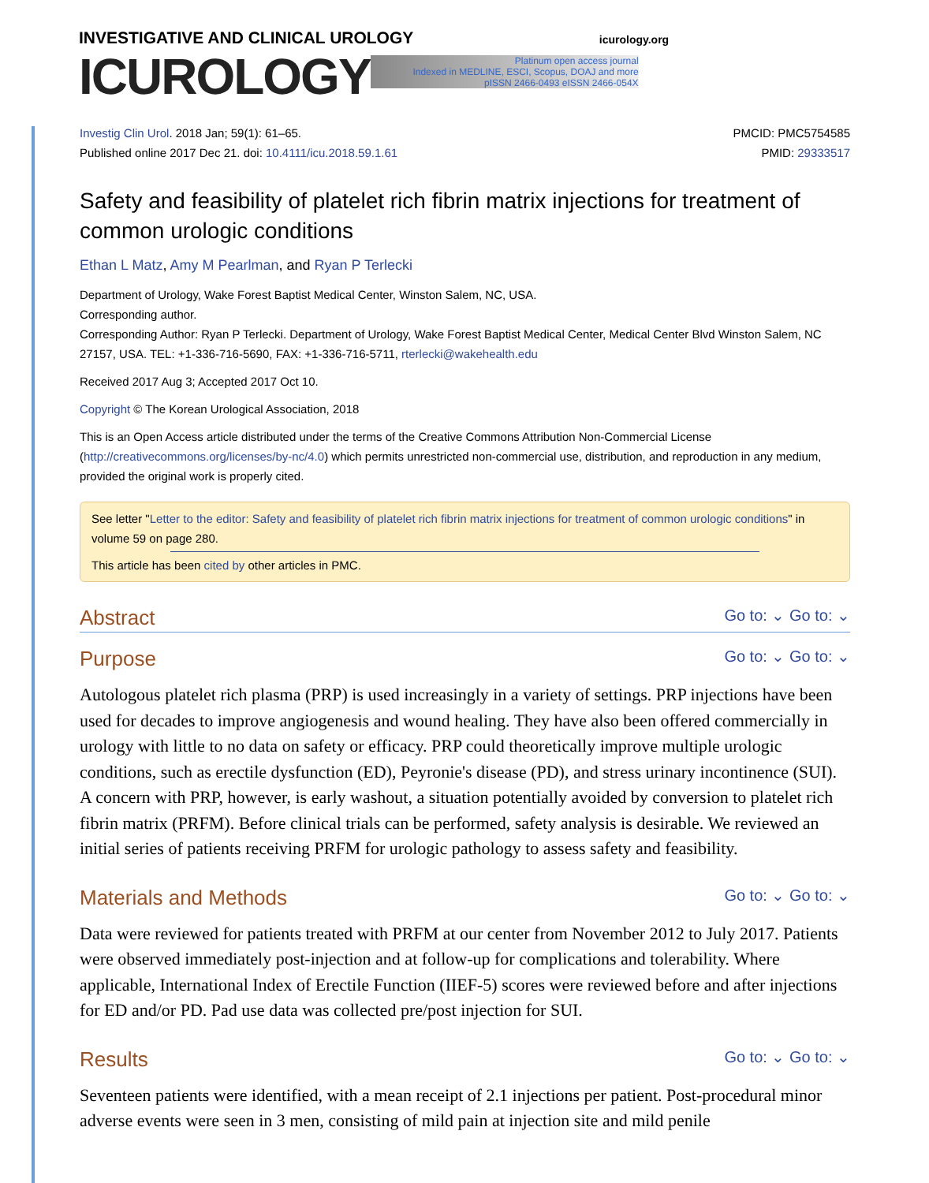INVESTIGATIVE AND CLINICAL UROLOGY icurology.org
ICUROLOGY Platinum open access journal
Indexed in MEDLINE, ESCI, Scopus, DOAJ and more
pISSN 2466-0493 eISSN 2466-054X
Investig Clin Urol. 2018 Jan; 59(1): 61–65.
Published online 2017 Dec 21. doi: 10.4111/icu.2018.59.1.61
PMCID: PMC5754585
PMID: 29333517
Safety and feasibility of platelet rich fibrin matrix injections for treatment of common urologic conditions
Ethan L Matz, Amy M Pearlman, and Ryan P Terlecki
Department of Urology, Wake Forest Baptist Medical Center, Winston Salem, NC, USA.
Corresponding author.
Corresponding Author: Ryan P Terlecki. Department of Urology, Wake Forest Baptist Medical Center, Medical Center Blvd Winston Salem, NC 27157, USA. TEL: +1-336-716-5690, FAX: +1-336-716-5711, rterlecki@wakehealth.edu
Received 2017 Aug 3; Accepted 2017 Oct 10.
Copyright © The Korean Urological Association, 2018
This is an Open Access article distributed under the terms of the Creative Commons Attribution Non-Commercial License (http://creativecommons.org/licenses/by-nc/4.0) which permits unrestricted non-commercial use, distribution, and reproduction in any medium, provided the original work is properly cited.
See letter "Letter to the editor: Safety and feasibility of platelet rich fibrin matrix injections for treatment of common urologic conditions" in volume 59 on page 280.
This article has been cited by other articles in PMC.
Abstract Go to: ⌄ Go to: ⌄
Purpose Go to: ⌄ Go to: ⌄
Autologous platelet rich plasma (PRP) is used increasingly in a variety of settings. PRP injections have been used for decades to improve angiogenesis and wound healing. They have also been offered commercially in urology with little to no data on safety or efficacy. PRP could theoretically improve multiple urologic conditions, such as erectile dysfunction (ED), Peyronie's disease (PD), and stress urinary incontinence (SUI). A concern with PRP, however, is early washout, a situation potentially avoided by conversion to platelet rich fibrin matrix (PRFM). Before clinical trials can be performed, safety analysis is desirable. We reviewed an initial series of patients receiving PRFM for urologic pathology to assess safety and feasibility.
Materials and Methods Go to: ⌄ Go to: ⌄
Data were reviewed for patients treated with PRFM at our center from November 2012 to July 2017. Patients were observed immediately post-injection and at follow-up for complications and tolerability. Where applicable, International Index of Erectile Function (IIEF-5) scores were reviewed before and after injections for ED and/or PD. Pad use data was collected pre/post injection for SUI.
Results Go to: ⌄ Go to: ⌄
Seventeen patients were identified, with a mean receipt of 2.1 injections per patient. Post-procedural minor adverse events were seen in 3 men, consisting of mild pain at injection site and mild penile